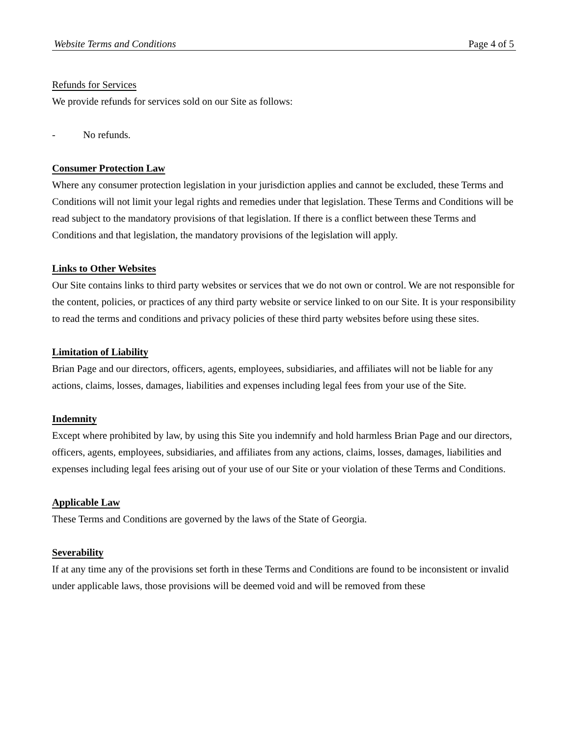Website Terms and Conditions Page 4 of 5
Refunds for Services
We provide refunds for services sold on our Site as follows:
- No refunds.
Consumer Protection Law
Where any consumer protection legislation in your jurisdiction applies and cannot be excluded, these Terms and Conditions will not limit your legal rights and remedies under that legislation. These Terms and Conditions will be read subject to the mandatory provisions of that legislation. If there is a conflict between these Terms and Conditions and that legislation, the mandatory provisions of the legislation will apply.
Links to Other Websites
Our Site contains links to third party websites or services that we do not own or control. We are not responsible for the content, policies, or practices of any third party website or service linked to on our Site. It is your responsibility to read the terms and conditions and privacy policies of these third party websites before using these sites.
Limitation of Liability
Brian Page and our directors, officers, agents, employees, subsidiaries, and affiliates will not be liable for any actions, claims, losses, damages, liabilities and expenses including legal fees from your use of the Site.
Indemnity
Except where prohibited by law, by using this Site you indemnify and hold harmless Brian Page and our directors, officers, agents, employees, subsidiaries, and affiliates from any actions, claims, losses, damages, liabilities and expenses including legal fees arising out of your use of our Site or your violation of these Terms and Conditions.
Applicable Law
These Terms and Conditions are governed by the laws of the State of Georgia.
Severability
If at any time any of the provisions set forth in these Terms and Conditions are found to be inconsistent or invalid under applicable laws, those provisions will be deemed void and will be removed from these